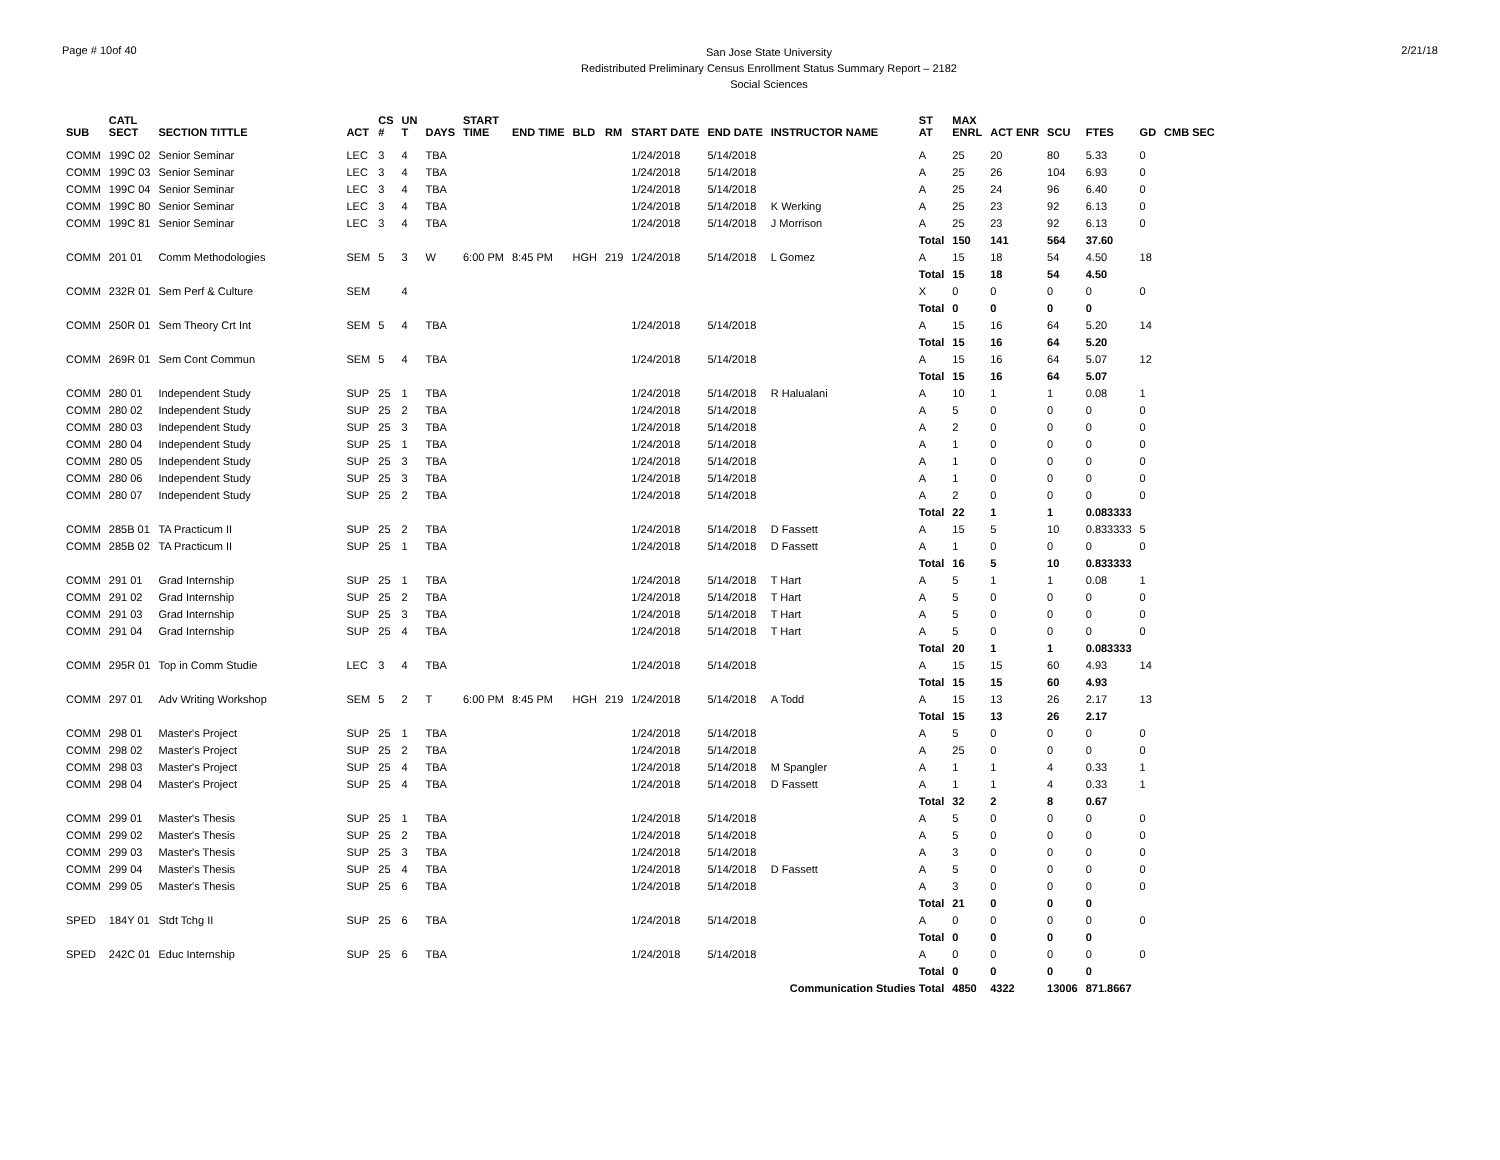Page # 10of 40
San Jose State University
Redistributed Preliminary Census Enrollment Status Summary Report – 2182
Social Sciences
2/21/18
| SUB | CATL SECT | SECTION TITTLE | ACT | CS # | UN T | DAYS | START TIME | END TIME | BLD | RM | START DATE | END DATE | INSTRUCTOR NAME | ST AT | MAX ENRL | ACT ENR | SCU | FTES | GD | CMB SEC |
| --- | --- | --- | --- | --- | --- | --- | --- | --- | --- | --- | --- | --- | --- | --- | --- | --- | --- | --- | --- | --- |
| COMM | 199C 02 | Senior Seminar | LEC | 3 | 4 | TBA | | | | | 1/24/2018 | 5/14/2018 | | A | 25 | 20 | 80 | 5.33 | 0 | |
| COMM | 199C 03 | Senior Seminar | LEC | 3 | 4 | TBA | | | | | 1/24/2018 | 5/14/2018 | | A | 25 | 26 | 104 | 6.93 | 0 | |
| COMM | 199C 04 | Senior Seminar | LEC | 3 | 4 | TBA | | | | | 1/24/2018 | 5/14/2018 | | A | 25 | 24 | 96 | 6.40 | 0 | |
| COMM | 199C 80 | Senior Seminar | LEC | 3 | 4 | TBA | | | | | 1/24/2018 | 5/14/2018 | K Werking | A | 25 | 23 | 92 | 6.13 | 0 | |
| COMM | 199C 81 | Senior Seminar | LEC | 3 | 4 | TBA | | | | | 1/24/2018 | 5/14/2018 | J Morrison | A | 25 | 23 | 92 | 6.13 | 0 | |
| | | | | | | | | | | | | | | Total | 150 | 141 | 564 | 37.60 | | |
| COMM | 201 01 | Comm Methodologies | SEM | 5 | 3 | W | 6:00 PM | 8:45 PM | HGH | 219 | 1/24/2018 | 5/14/2018 | L Gomez | A | 15 | 18 | 54 | 4.50 | 18 | |
| | | | | | | | | | | | | | | Total | 15 | 18 | 54 | 4.50 | | |
| COMM | 232R 01 | Sem Perf & Culture | SEM | | 4 | | | | | | | | | X | 0 | 0 | 0 | 0 | 0 | |
| | | | | | | | | | | | | | | Total | 0 | 0 | 0 | 0 | | |
| COMM | 250R 01 | Sem Theory Crt Int | SEM | 5 | 4 | TBA | | | | | 1/24/2018 | 5/14/2018 | | A | 15 | 16 | 64 | 5.20 | 14 | |
| | | | | | | | | | | | | | | Total | 15 | 16 | 64 | 5.20 | | |
| COMM | 269R 01 | Sem Cont Commun | SEM | 5 | 4 | TBA | | | | | 1/24/2018 | 5/14/2018 | | A | 15 | 16 | 64 | 5.07 | 12 | |
| | | | | | | | | | | | | | | Total | 15 | 16 | 64 | 5.07 | | |
| COMM | 280 01 | Independent Study | SUP | 25 | 1 | TBA | | | | | 1/24/2018 | 5/14/2018 | R Halualani | A | 10 | 1 | 1 | 0.08 | 1 | |
| COMM | 280 02 | Independent Study | SUP | 25 | 2 | TBA | | | | | 1/24/2018 | 5/14/2018 | | A | 5 | 0 | 0 | 0 | 0 | |
| COMM | 280 03 | Independent Study | SUP | 25 | 3 | TBA | | | | | 1/24/2018 | 5/14/2018 | | A | 2 | 0 | 0 | 0 | 0 | |
| COMM | 280 04 | Independent Study | SUP | 25 | 1 | TBA | | | | | 1/24/2018 | 5/14/2018 | | A | 1 | 0 | 0 | 0 | 0 | |
| COMM | 280 05 | Independent Study | SUP | 25 | 3 | TBA | | | | | 1/24/2018 | 5/14/2018 | | A | 1 | 0 | 0 | 0 | 0 | |
| COMM | 280 06 | Independent Study | SUP | 25 | 3 | TBA | | | | | 1/24/2018 | 5/14/2018 | | A | 1 | 0 | 0 | 0 | 0 | |
| COMM | 280 07 | Independent Study | SUP | 25 | 2 | TBA | | | | | 1/24/2018 | 5/14/2018 | | A | 2 | 0 | 0 | 0 | 0 | |
| | | | | | | | | | | | | | | Total | 22 | 1 | 1 | 0.083333 | | |
| COMM | 285B 01 | TA Practicum II | SUP | 25 | 2 | TBA | | | | | 1/24/2018 | 5/14/2018 | D Fassett | A | 15 | 5 | 10 | 0.833333 | 5 | |
| COMM | 285B 02 | TA Practicum II | SUP | 25 | 1 | TBA | | | | | 1/24/2018 | 5/14/2018 | D Fassett | A | 1 | 0 | 0 | 0 | 0 | |
| | | | | | | | | | | | | | | Total | 16 | 5 | 10 | 0.833333 | | |
| COMM | 291 01 | Grad Internship | SUP | 25 | 1 | TBA | | | | | 1/24/2018 | 5/14/2018 | T Hart | A | 5 | 1 | 1 | 0.08 | 1 | |
| COMM | 291 02 | Grad Internship | SUP | 25 | 2 | TBA | | | | | 1/24/2018 | 5/14/2018 | T Hart | A | 5 | 0 | 0 | 0 | 0 | |
| COMM | 291 03 | Grad Internship | SUP | 25 | 3 | TBA | | | | | 1/24/2018 | 5/14/2018 | T Hart | A | 5 | 0 | 0 | 0 | 0 | |
| COMM | 291 04 | Grad Internship | SUP | 25 | 4 | TBA | | | | | 1/24/2018 | 5/14/2018 | T Hart | A | 5 | 0 | 0 | 0 | 0 | |
| | | | | | | | | | | | | | | Total | 20 | 1 | 1 | 0.083333 | | |
| COMM | 295R 01 | Top in Comm Studie | LEC | 3 | 4 | TBA | | | | | 1/24/2018 | 5/14/2018 | | A | 15 | 15 | 60 | 4.93 | 14 | |
| | | | | | | | | | | | | | | Total | 15 | 15 | 60 | 4.93 | | |
| COMM | 297 01 | Adv Writing Workshop | SEM | 5 | 2 | T | 6:00 PM | 8:45 PM | HGH | 219 | 1/24/2018 | 5/14/2018 | A Todd | A | 15 | 13 | 26 | 2.17 | 13 | |
| | | | | | | | | | | | | | | Total | 15 | 13 | 26 | 2.17 | | |
| COMM | 298 01 | Master's Project | SUP | 25 | 1 | TBA | | | | | 1/24/2018 | 5/14/2018 | | A | 5 | 0 | 0 | 0 | 0 | |
| COMM | 298 02 | Master's Project | SUP | 25 | 2 | TBA | | | | | 1/24/2018 | 5/14/2018 | | A | 25 | 0 | 0 | 0 | 0 | |
| COMM | 298 03 | Master's Project | SUP | 25 | 4 | TBA | | | | | 1/24/2018 | 5/14/2018 | M Spangler | A | 1 | 1 | 4 | 0.33 | 1 | |
| COMM | 298 04 | Master's Project | SUP | 25 | 4 | TBA | | | | | 1/24/2018 | 5/14/2018 | D Fassett | A | 1 | 1 | 4 | 0.33 | 1 | |
| | | | | | | | | | | | | | | Total | 32 | 2 | 8 | 0.67 | | |
| COMM | 299 01 | Master's Thesis | SUP | 25 | 1 | TBA | | | | | 1/24/2018 | 5/14/2018 | | A | 5 | 0 | 0 | 0 | 0 | |
| COMM | 299 02 | Master's Thesis | SUP | 25 | 2 | TBA | | | | | 1/24/2018 | 5/14/2018 | | A | 5 | 0 | 0 | 0 | 0 | |
| COMM | 299 03 | Master's Thesis | SUP | 25 | 3 | TBA | | | | | 1/24/2018 | 5/14/2018 | | A | 3 | 0 | 0 | 0 | 0 | |
| COMM | 299 04 | Master's Thesis | SUP | 25 | 4 | TBA | | | | | 1/24/2018 | 5/14/2018 | D Fassett | A | 5 | 0 | 0 | 0 | 0 | |
| COMM | 299 05 | Master's Thesis | SUP | 25 | 6 | TBA | | | | | 1/24/2018 | 5/14/2018 | | A | 3 | 0 | 0 | 0 | 0 | |
| | | | | | | | | | | | | | | Total | 21 | 0 | 0 | 0 | | |
| SPED | 184Y 01 | Stdt Tchg II | SUP | 25 | 6 | TBA | | | | | 1/24/2018 | 5/14/2018 | | A | 0 | 0 | 0 | 0 | 0 | |
| | | | | | | | | | | | | | | Total | 0 | 0 | 0 | 0 | | |
| SPED | 242C 01 | Educ Internship | SUP | 25 | 6 | TBA | | | | | 1/24/2018 | 5/14/2018 | | A | 0 | 0 | 0 | 0 | 0 | |
| | | | | | | | | | | | | | | Total | 0 | 0 | 0 | 0 | | |
| | | | | | | | | | | | | | Communication Studies Total | | 4850 | 4322 | 13006 | 871.8667 | | |